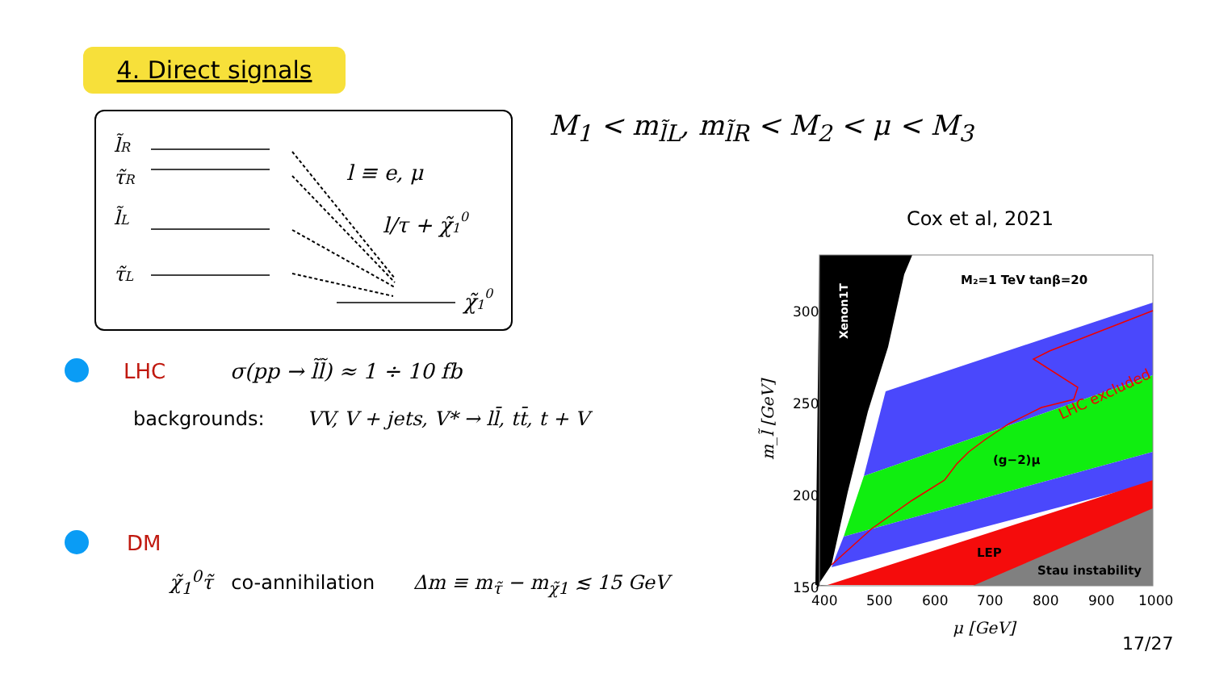4. Direct signals
l̃R
τ̃R
l̃L
τ̃L
l ≡ e, μ
l/τ + χ̃10
χ̃10
M<sub>1</sub> < m<sub>l̃L</sub>, m<sub>l̃R</sub> < M<sub>2</sub> < μ < M<sub>3</sub>
LHC σ(pp → l̃l̃) ≈ 1 ÷ 10 fb
backgrounds: VV, V + jets, V* → ll̄, tt̄, t + V
DM
χ̃<sub>1</sub><sup>0</sup>τ̃ co-annihilation Δm ≡ m<sub>τ̃</sub> − m<sub>χ̃1</sub> ≲ 15 GeV
Cox et al, 2021
Xenon1T
M₂=1 TeV tanβ=20
(g−2)μ
LEP
Stau instability
LHC excluded
300
250
200
150
400
500
600
700
800
900
1000
μ [GeV]
m_l̃ [GeV]
17/27